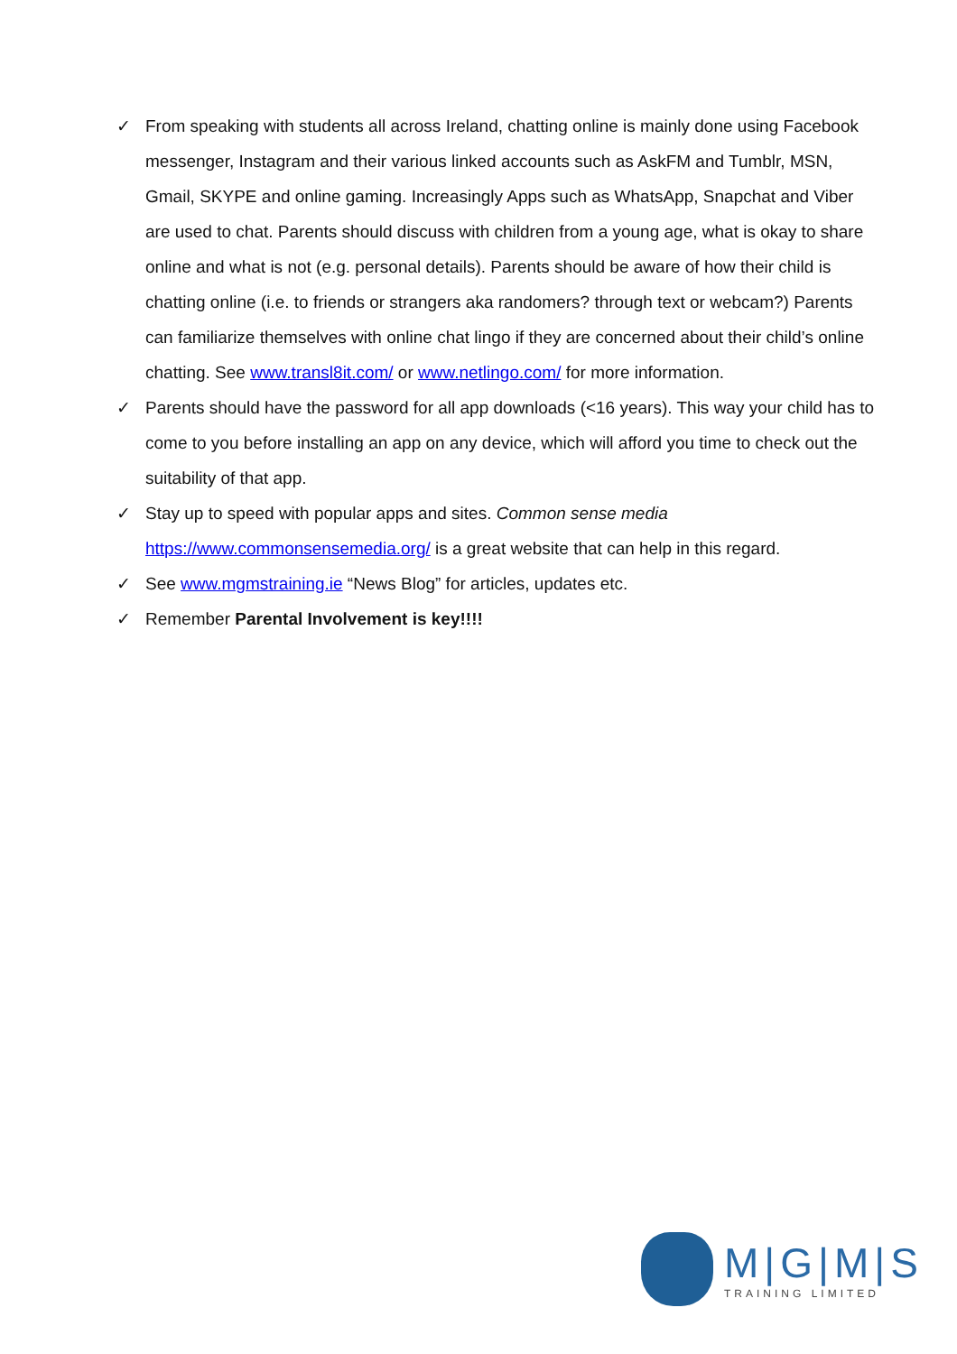✓ From speaking with students all across Ireland, chatting online is mainly done using Facebook messenger, Instagram and their various linked accounts such as AskFM and Tumblr, MSN, Gmail, SKYPE and online gaming. Increasingly Apps such as WhatsApp, Snapchat and Viber are used to chat. Parents should discuss with children from a young age, what is okay to share online and what is not (e.g. personal details). Parents should be aware of how their child is chatting online (i.e. to friends or strangers aka randomers? through text or webcam?) Parents can familiarize themselves with online chat lingo if they are concerned about their child’s online chatting. See www.transl8it.com/ or www.netlingo.com/ for more information.
✓ Parents should have the password for all app downloads (<16 years). This way your child has to come to you before installing an app on any device, which will afford you time to check out the suitability of that app.
✓ Stay up to speed with popular apps and sites. Common sense media https://www.commonsensemedia.org/ is a great website that can help in this regard.
✓ See www.mgmstraining.ie “News Blog” for articles, updates etc.
✓ Remember Parental Involvement is key!!!!
M|G|M|S
TRAINING LIMITED